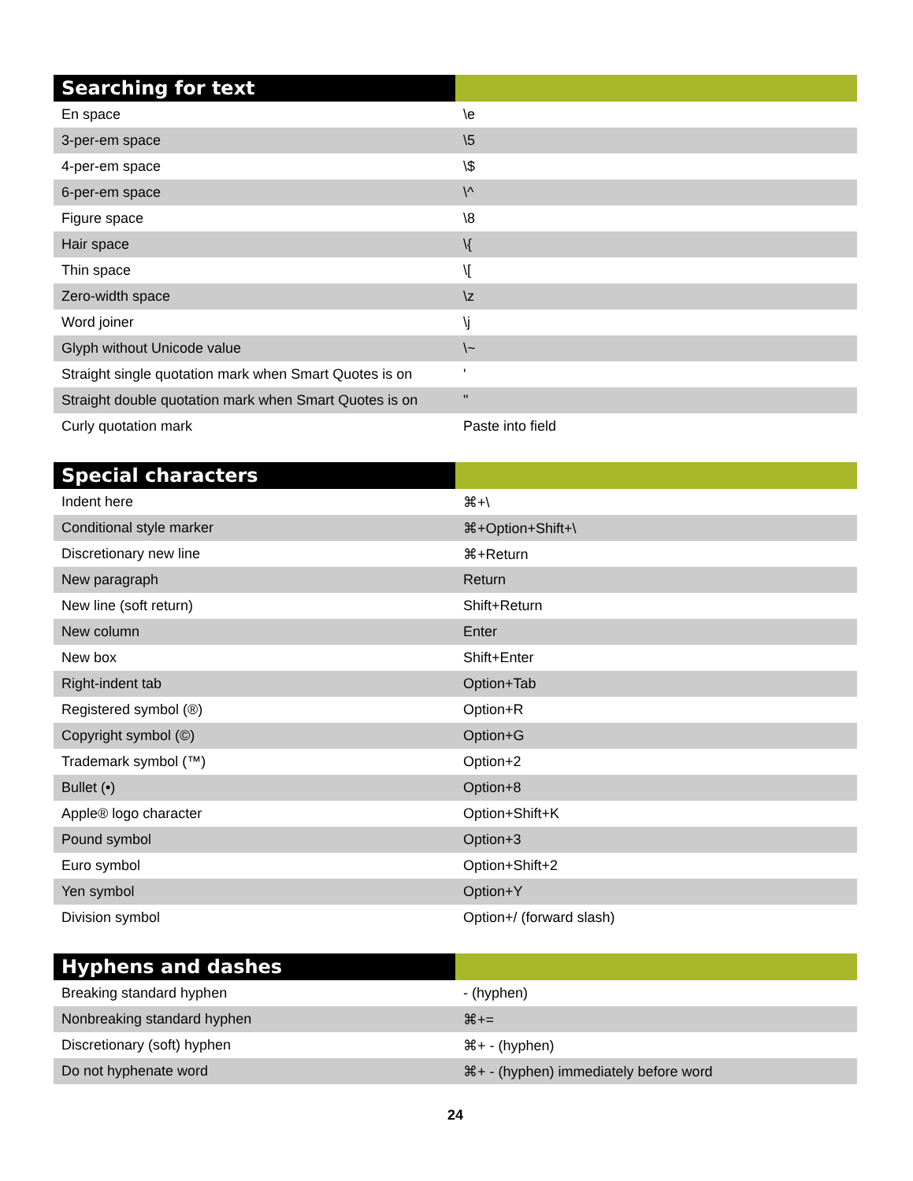| Searching for text | |
| --- | --- |
| En space | \e |
| 3-per-em space | \5 |
| 4-per-em space | \$ |
| 6-per-em space | \^ |
| Figure space | \8 |
| Hair space | \{ |
| Thin space | \[ |
| Zero-width space | \z |
| Word joiner | \j |
| Glyph without Unicode value | \~ |
| Straight single quotation mark when Smart Quotes is on | ' |
| Straight double quotation mark when Smart Quotes is on | " |
| Curly quotation mark | Paste into field |
| Special characters | |
| --- | --- |
| Indent here | ⌘+\ |
| Conditional style marker | ⌘+Option+Shift+\ |
| Discretionary new line | ⌘+Return |
| New paragraph | Return |
| New line (soft return) | Shift+Return |
| New column | Enter |
| New box | Shift+Enter |
| Right-indent tab | Option+Tab |
| Registered symbol (®) | Option+R |
| Copyright symbol (©) | Option+G |
| Trademark symbol (™) | Option+2 |
| Bullet (•) | Option+8 |
| Apple® logo character | Option+Shift+K |
| Pound symbol | Option+3 |
| Euro symbol | Option+Shift+2 |
| Yen symbol | Option+Y |
| Division symbol | Option+/ (forward slash) |
| Hyphens and dashes | |
| --- | --- |
| Breaking standard hyphen | - (hyphen) |
| Nonbreaking standard hyphen | ⌘+= |
| Discretionary (soft) hyphen | ⌘+ - (hyphen) |
| Do not hyphenate word | ⌘+ - (hyphen) immediately before word |
24